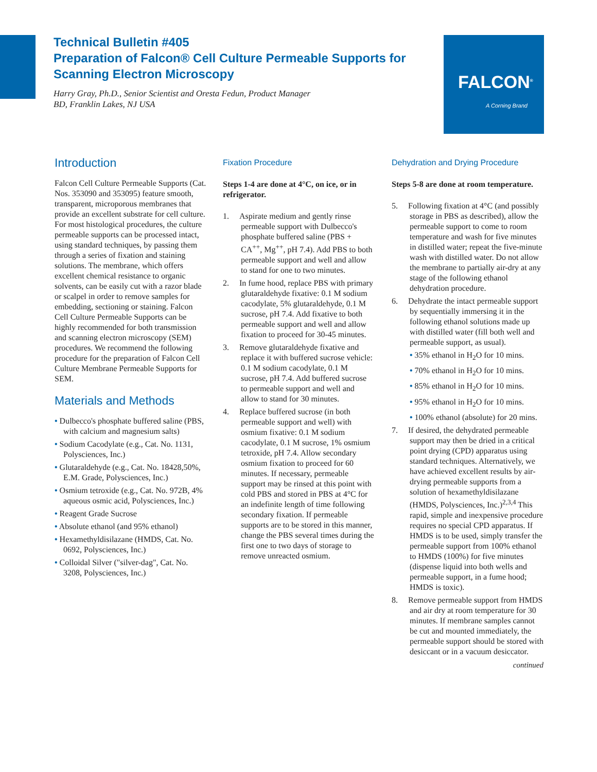Technical Bulletin #405
Preparation of Falcon® Cell Culture Permeable Supports for Scanning Electron Microscopy
Harry Gray, Ph.D., Senior Scientist and Oresta Fedun, Product Manager
BD, Franklin Lakes, NJ USA
FALCON<sup>®</sup>
A Corning Brand
Introduction
Falcon Cell Culture Permeable Supports (Cat. Nos. 353090 and 353095) feature smooth, transparent, microporous membranes that provide an excellent substrate for cell culture. For most histological procedures, the culture permeable supports can be processed intact, using standard techniques, by passing them through a series of fixation and staining solutions. The membrane, which offers excellent chemical resistance to organic solvents, can be easily cut with a razor blade or scalpel in order to remove samples for embedding, sectioning or staining. Falcon Cell Culture Permeable Supports can be highly recommended for both transmission and scanning electron microscopy (SEM) procedures. We recommend the following procedure for the preparation of Falcon Cell Culture Membrane Permeable Supports for SEM.
Materials and Methods
• Dulbecco's phosphate buffered saline (PBS, with calcium and magnesium salts)
• Sodium Cacodylate (e.g., Cat. No. 1131, Polysciences, Inc.)
• Glutaraldehyde (e.g., Cat. No. 18428,50%, E.M. Grade, Polysciences, Inc.)
• Osmium tetroxide (e.g., Cat. No. 972B, 4% aqueous osmic acid, Polysciences, Inc.)
• Reagent Grade Sucrose
• Absolute ethanol (and 95% ethanol)
• Hexamethyldisilazane (HMDS, Cat. No. 0692, Polysciences, Inc.)
• Colloidal Silver ("silver-dag", Cat. No. 3208, Polysciences, Inc.)
Fixation Procedure
Steps 1-4 are done at 4°C, on ice, or in refrigerator.
1. Aspirate medium and gently rinse permeable support with Dulbecco's phosphate buffered saline (PBS + CA<sup>++</sup>, Mg<sup>++</sup>, pH 7.4). Add PBS to both permeable support and well and allow to stand for one to two minutes.
2. In fume hood, replace PBS with primary glutaraldehyde fixative: 0.1 M sodium cacodylate, 5% glutaraldehyde, 0.1 M sucrose, pH 7.4. Add fixative to both permeable support and well and allow fixation to proceed for 30-45 minutes.
3. Remove glutaraldehyde fixative and replace it with buffered sucrose vehicle: 0.1 M sodium cacodylate, 0.1 M sucrose, pH 7.4. Add buffered sucrose to permeable support and well and allow to stand for 30 minutes.
4. Replace buffered sucrose (in both permeable support and well) with osmium fixative: 0.1 M sodium cacodylate, 0.1 M sucrose, 1% osmium tetroxide, pH 7.4. Allow secondary osmium fixation to proceed for 60 minutes. If necessary, permeable support may be rinsed at this point with cold PBS and stored in PBS at 4°C for an indefinite length of time following secondary fixation. If permeable supports are to be stored in this manner, change the PBS several times during the first one to two days of storage to remove unreacted osmium.
Dehydration and Drying Procedure
Steps 5-8 are done at room temperature.
5. Following fixation at 4°C (and possibly storage in PBS as described), allow the permeable support to come to room temperature and wash for five minutes in distilled water; repeat the five-minute wash with distilled water. Do not allow the membrane to partially air-dry at any stage of the following ethanol dehydration procedure.
6. Dehydrate the intact permeable support by sequentially immersing it in the following ethanol solutions made up with distilled water (fill both well and permeable support, as usual).
• 35% ethanol in H<sub>2</sub>O for 10 mins.
• 70% ethanol in H<sub>2</sub>O for 10 mins.
• 85% ethanol in H<sub>2</sub>O for 10 mins.
• 95% ethanol in H<sub>2</sub>O for 10 mins.
• 100% ethanol (absolute) for 20 mins.
7. If desired, the dehydrated permeable support may then be dried in a critical point drying (CPD) apparatus using standard techniques. Alternatively, we have achieved excellent results by air-drying permeable supports from a solution of hexamethyldisilazane (HMDS, Polysciences, Inc.)<sup>2,3,4</sup> This rapid, simple and inexpensive procedure requires no special CPD apparatus. If HMDS is to be used, simply transfer the permeable support from 100% ethanol to HMDS (100%) for five minutes (dispense liquid into both wells and permeable support, in a fume hood; HMDS is toxic).
8. Remove permeable support from HMDS and air dry at room temperature for 30 minutes. If membrane samples cannot be cut and mounted immediately, the permeable support should be stored with desiccant or in a vacuum desiccator.
continued